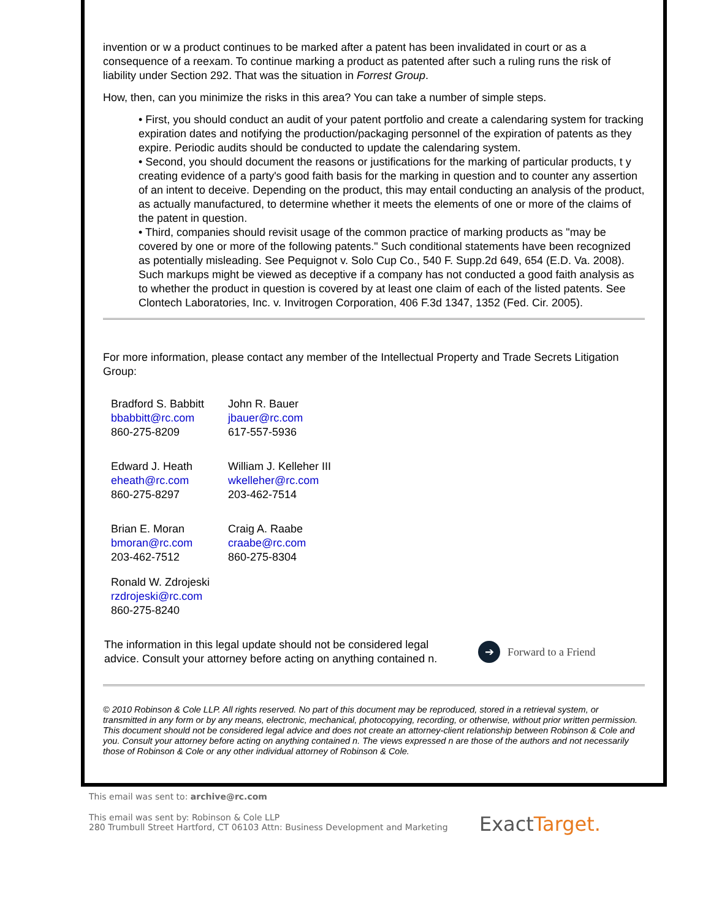invention or w a product continues to be marked after a patent has been invalidated in court or as a consequence of a reexam. To continue marking a product as patented after such a ruling runs the risk of liability under Section 292. That was the situation in Forrest Group.
How, then, can you minimize the risks in this area? You can take a number of simple steps.
• First, you should conduct an audit of your patent portfolio and create a calendaring system for tracking expiration dates and notifying the production/packaging personnel of the expiration of patents as they expire. Periodic audits should be conducted to update the calendaring system.
• Second, you should document the reasons or justifications for the marking of particular products, t y creating evidence of a party's good faith basis for the marking in question and to counter any assertion of an intent to deceive. Depending on the product, this may entail conducting an analysis of the product, as actually manufactured, to determine whether it meets the elements of one or more of the claims of the patent in question.
• Third, companies should revisit usage of the common practice of marking products as "may be covered by one or more of the following patents." Such conditional statements have been recognized as potentially misleading. See Pequignot v. Solo Cup Co., 540 F. Supp.2d 649, 654 (E.D. Va. 2008). Such markups might be viewed as deceptive if a company has not conducted a good faith analysis as to whether the product in question is covered by at least one claim of each of the listed patents. See Clontech Laboratories, Inc. v. Invitrogen Corporation, 406 F.3d 1347, 1352 (Fed. Cir. 2005).
For more information, please contact any member of the Intellectual Property and Trade Secrets Litigation Group:
Bradford S. Babbitt
bbabbitt@rc.com
860-275-8209
John R. Bauer
jbauer@rc.com
617-557-5936
Edward J. Heath
eheath@rc.com
860-275-8297
William J. Kelleher III
wkelleher@rc.com
203-462-7514
Brian E. Moran
bmoran@rc.com
203-462-7512
Craig A. Raabe
craabe@rc.com
860-275-8304
Ronald W. Zdrojeski
rzdrojeski@rc.com
860-275-8240
The information in this legal update should not be considered legal advice. Consult your attorney before acting on anything contained n.
➔ Forward to a Friend
© 2010 Robinson & Cole LLP. All rights reserved. No part of this document may be reproduced, stored in a retrieval system, or transmitted in any form or by any means, electronic, mechanical, photocopying, recording, or otherwise, without prior written permission. This document should not be considered legal advice and does not create an attorney-client relationship between Robinson & Cole and you. Consult your attorney before acting on anything contained n. The views expressed n are those of the authors and not necessarily those of Robinson & Cole or any other individual attorney of Robinson & Cole.
This email was sent to: archive@rc.com
ExactTarget. This email was sent by: Robinson & Cole LLP
280 Trumbull Street Hartford, CT 06103 Attn: Business Development and Marketing